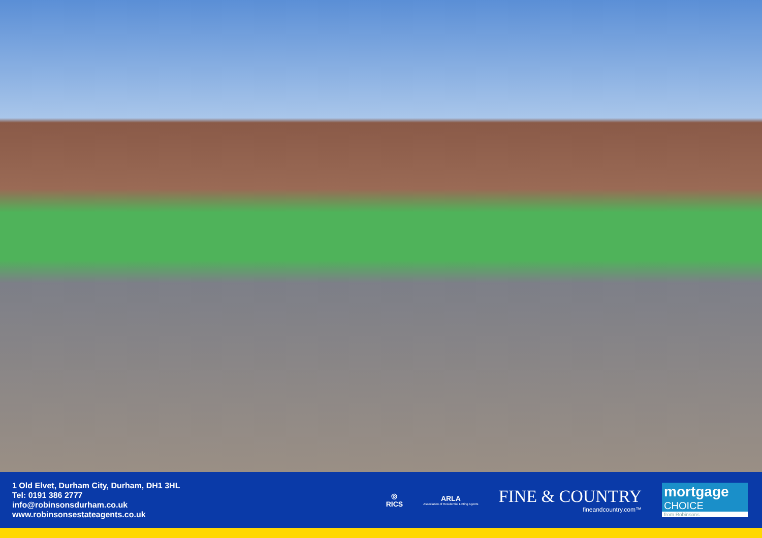1 Old Elvet, Durham City, Durham, DH1 3HL
Tel: 0191 386 2777
info@robinsonsdurham.co.uk
www.robinsonsestateagents.co.uk
◎
RICS
ARLA
Association of Residential Letting Agents
FINE & COUNTRY
fineandcountry.com™
mortgage
CHOICE
from Robinsons